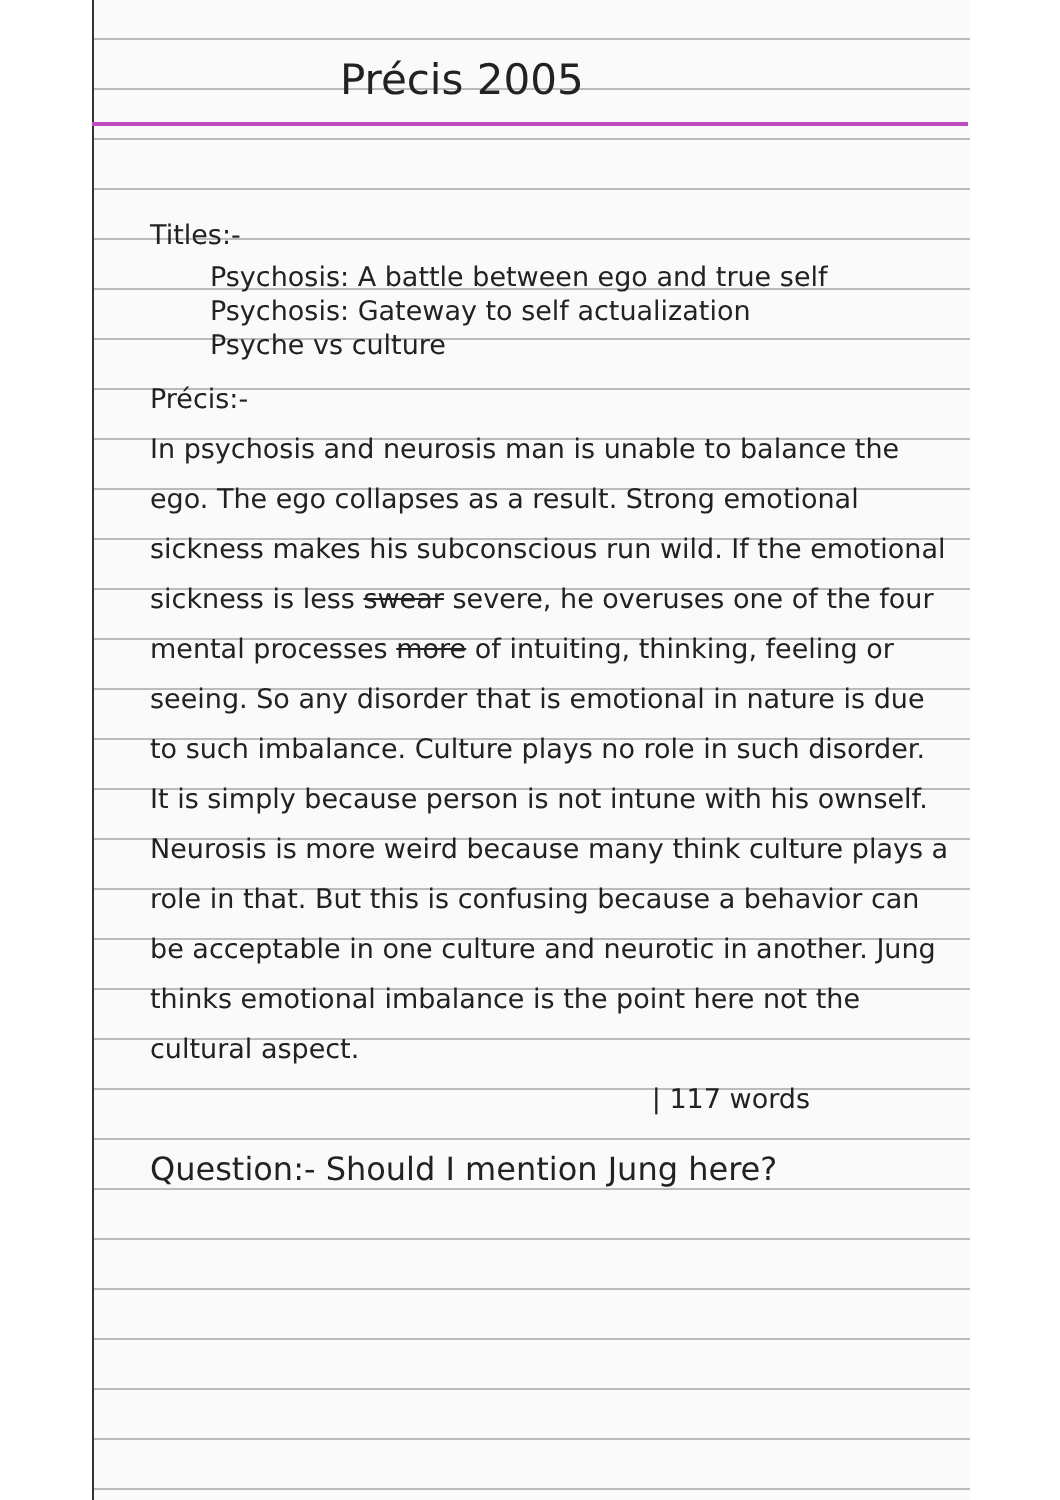Précis 2005
Titles:-
Psychosis: A battle between ego and true self
Psychosis: Gateway to self actualization
Psyche vs culture
Précis:-
In psychosis and neurosis man is unable to balance the ego. The ego collapses as a result. Strong emotional sickness makes his subconscious run wild. If the emotional sickness is less swear severe, he overuses one of the four mental processes more of intuiting, thinking, feeling or seeing. So any disorder that is emotional in nature is due to such imbalance. Culture plays no role in such disorder. It is simply because person is not intune with his ownself. Neurosis is more weird because many think culture plays a role in that. But this is confusing because a behavior can be acceptable in one culture and neurotic in another. Jung thinks emotional imbalance is the point here not the cultural aspect.
| 117 words
Question:- Should I mention Jung here?